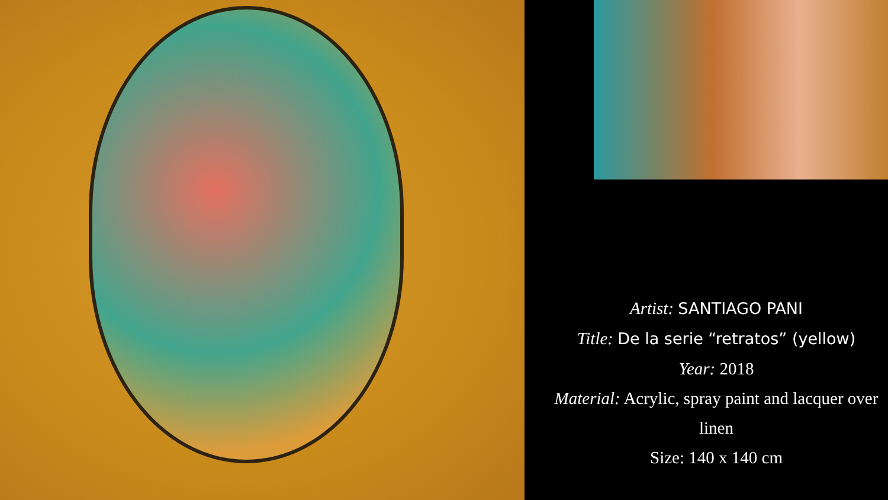Artist: SANTIAGO PANI
Title: De la serie “retratos” (yellow)
Year: 2018
Material: Acrylic, spray paint and lacquer over linen
Size: 140 x 140 cm